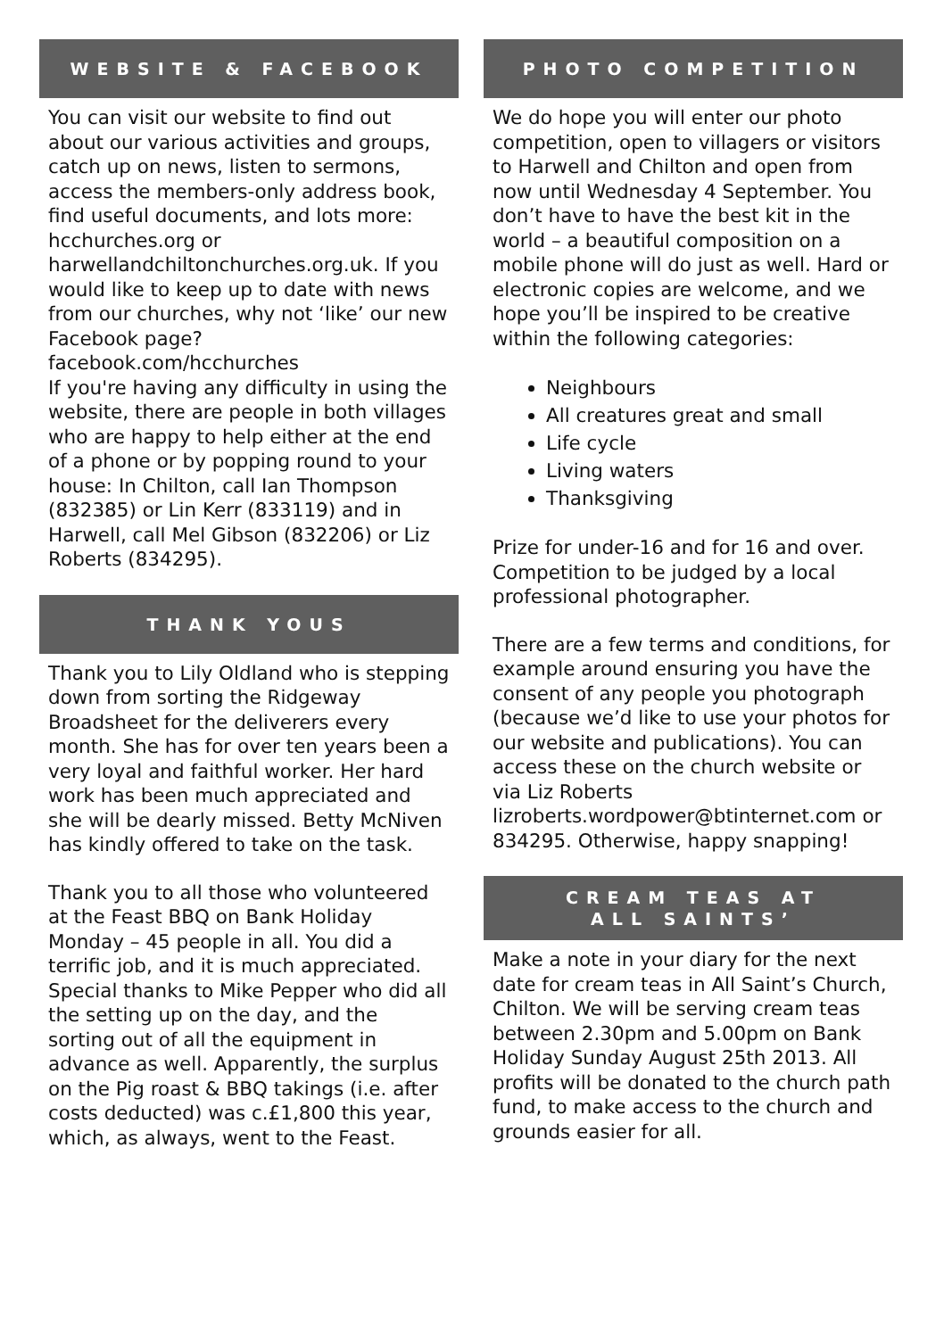WEBSITE & FACEBOOK
You can visit our website to find out about our various activities and groups, catch up on news, listen to sermons, access the members-only address book, find useful documents, and lots more: hcchurches.org or harwellandchiltonchurches.org.uk. If you would like to keep up to date with news from our churches, why not ‘like’ our new Facebook page? facebook.com/hcchurches
If you're having any difficulty in using the website, there are people in both villages who are happy to help either at the end of a phone or by popping round to your house: In Chilton, call Ian Thompson (832385) or Lin Kerr (833119) and in Harwell, call Mel Gibson (832206) or Liz Roberts (834295).
THANK YOUS
Thank you to Lily Oldland who is stepping down from sorting the Ridgeway Broadsheet for the deliverers every month. She has for over ten years been a very loyal and faithful worker. Her hard work has been much appreciated and she will be dearly missed. Betty McNiven has kindly offered to take on the task.
Thank you to all those who volunteered at the Feast BBQ on Bank Holiday Monday – 45 people in all. You did a terrific job, and it is much appreciated. Special thanks to Mike Pepper who did all the setting up on the day, and the sorting out of all the equipment in advance as well. Apparently, the surplus on the Pig roast & BBQ takings (i.e. after costs deducted) was c.£1,800 this year, which, as always, went to the Feast.
PHOTO COMPETITION
We do hope you will enter our photo competition, open to villagers or visitors to Harwell and Chilton and open from now until Wednesday 4 September. You don’t have to have the best kit in the world – a beautiful composition on a mobile phone will do just as well. Hard or electronic copies are welcome, and we hope you’ll be inspired to be creative within the following categories:
Neighbours
All creatures great and small
Life cycle
Living waters
Thanksgiving
Prize for under-16 and for 16 and over. Competition to be judged by a local professional photographer.
There are a few terms and conditions, for example around ensuring you have the consent of any people you photograph (because we’d like to use your photos for our website and publications). You can access these on the church website or via Liz Roberts lizroberts.wordpower@btinternet.com or 834295. Otherwise, happy snapping!
CREAM TEAS AT
ALL SAINTS’
Make a note in your diary for the next date for cream teas in All Saint’s Church, Chilton. We will be serving cream teas between 2.30pm and 5.00pm on Bank Holiday Sunday August 25th 2013. All profits will be donated to the church path fund, to make access to the church and grounds easier for all.